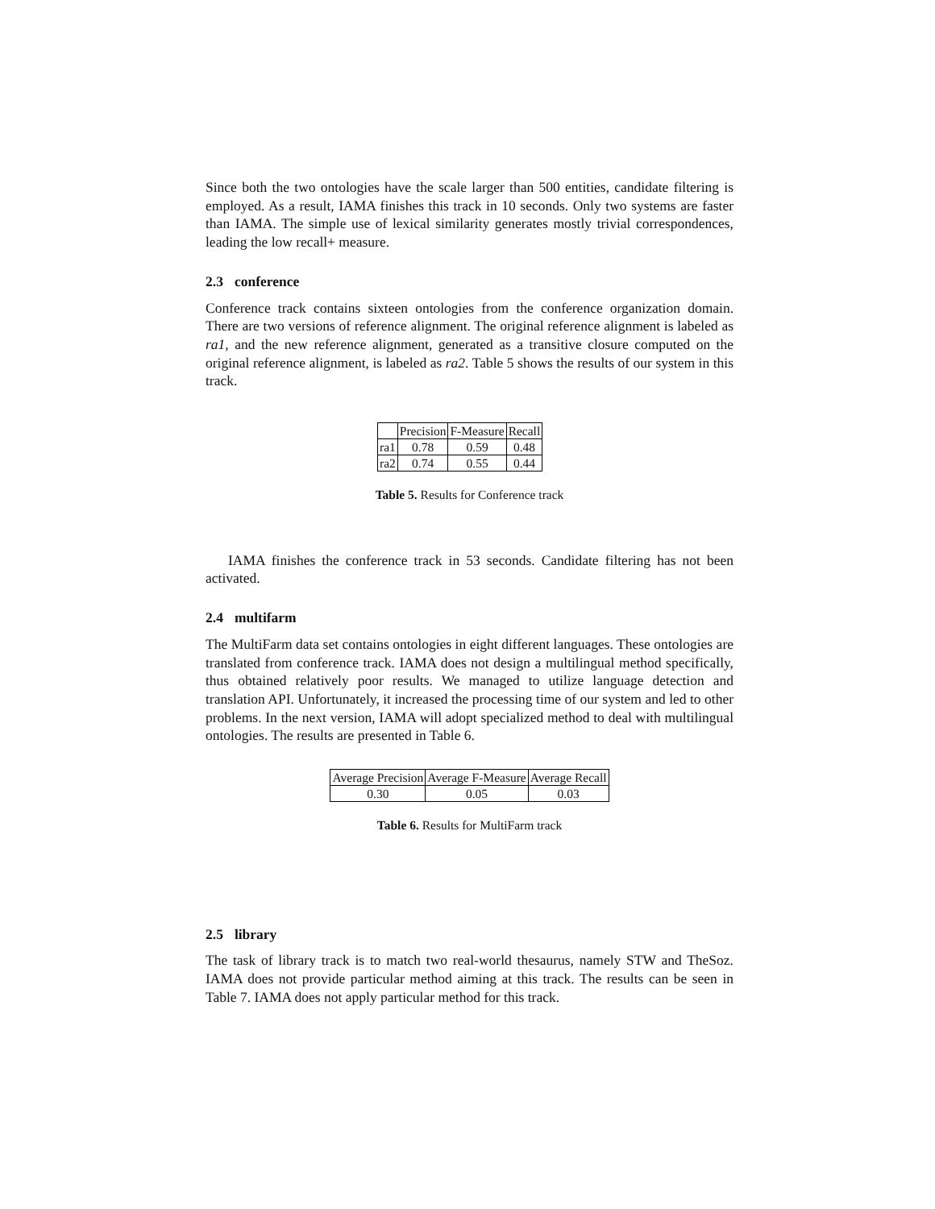Since both the two ontologies have the scale larger than 500 entities, candidate filtering is employed. As a result, IAMA finishes this track in 10 seconds. Only two systems are faster than IAMA. The simple use of lexical similarity generates mostly trivial correspondences, leading the low recall+ measure.
2.3 conference
Conference track contains sixteen ontologies from the conference organization domain. There are two versions of reference alignment. The original reference alignment is labeled as ra1, and the new reference alignment, generated as a transitive closure computed on the original reference alignment, is labeled as ra2. Table 5 shows the results of our system in this track.
| | Precision | F-Measure | Recall |
| ra1 | 0.78 | 0.59 | 0.48 |
| ra2 | 0.74 | 0.55 | 0.44 |
Table 5. Results for Conference track
IAMA finishes the conference track in 53 seconds. Candidate filtering has not been activated.
2.4 multifarm
The MultiFarm data set contains ontologies in eight different languages. These ontologies are translated from conference track. IAMA does not design a multilingual method specifically, thus obtained relatively poor results. We managed to utilize language detection and translation API. Unfortunately, it increased the processing time of our system and led to other problems. In the next version, IAMA will adopt specialized method to deal with multilingual ontologies. The results are presented in Table 6.
| Average Precision | Average F-Measure | Average Recall |
| 0.30 | 0.05 | 0.03 |
Table 6. Results for MultiFarm track
2.5 library
The task of library track is to match two real-world thesaurus, namely STW and TheSoz. IAMA does not provide particular method aiming at this track. The results can be seen in Table 7. IAMA does not apply particular method for this track.